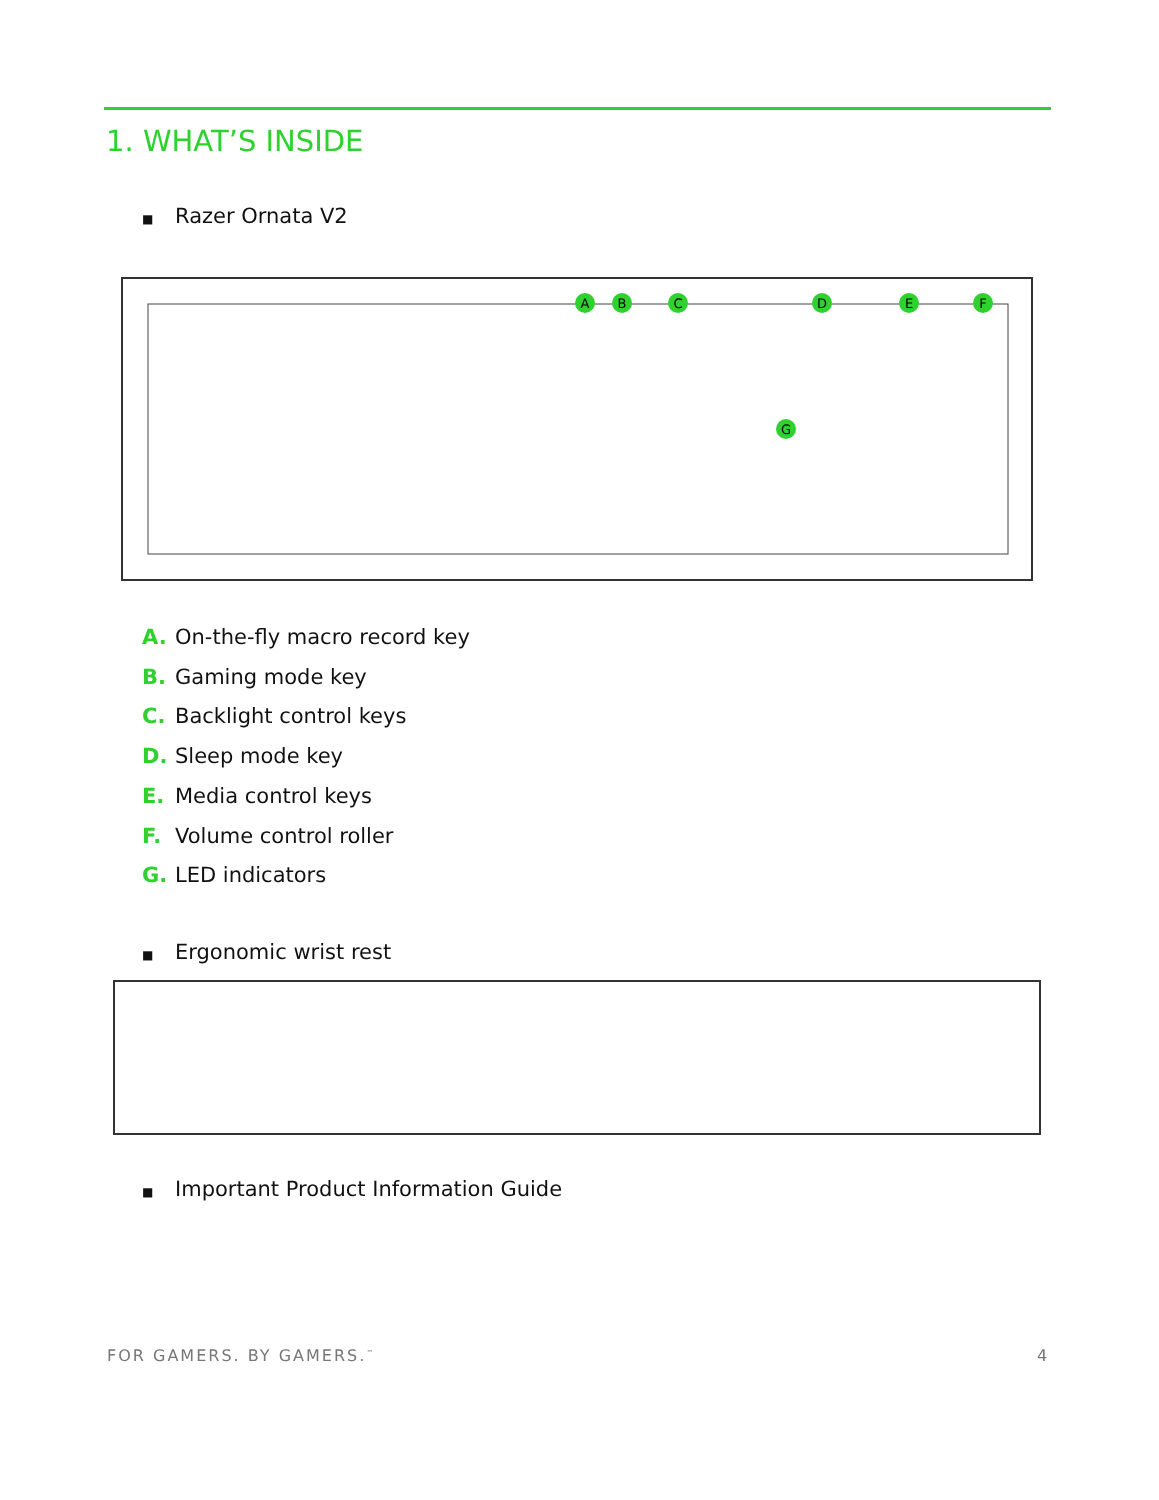1. WHAT’S INSIDE
■ Razer Ornata V2
A
B
C
D
E
F
G
A. On-the-fly macro record key
B. Gaming mode key
C. Backlight control keys
D. Sleep mode key
E. Media control keys
F. Volume control roller
G. LED indicators
■ Ergonomic wrist rest
■ Important Product Information Guide
FOR GAMERS. BY GAMERS.<sup>™</sup> 4